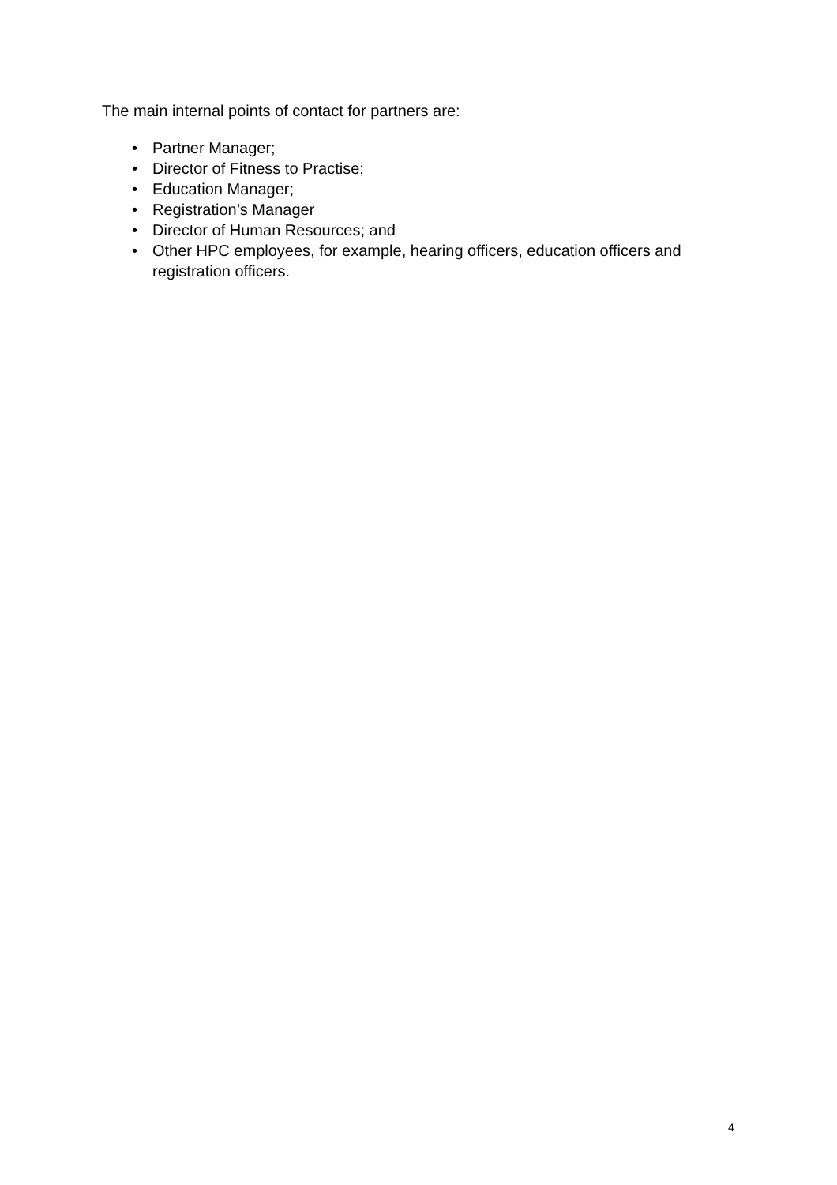The main internal points of contact for partners are:
• Partner Manager;
• Director of Fitness to Practise;
• Education Manager;
• Registration’s Manager
• Director of Human Resources; and
• Other HPC employees, for example, hearing officers, education officers and registration officers.
4